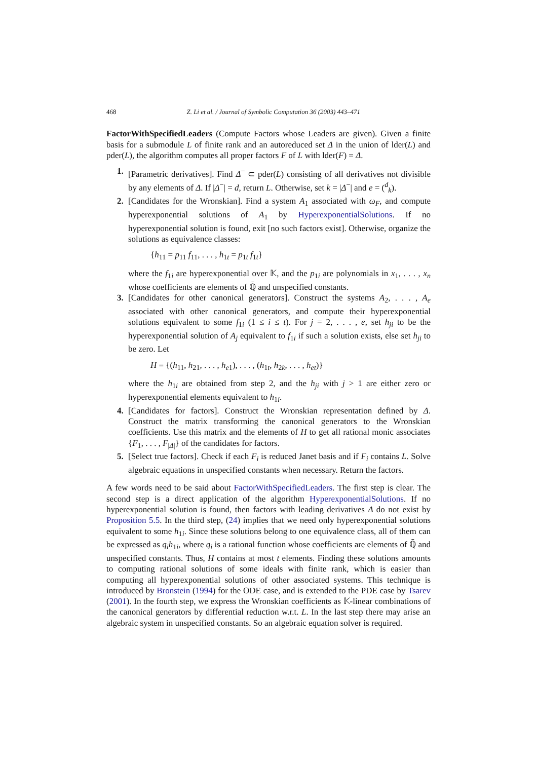468 Z. Li et al. / Journal of Symbolic Computation 36 (2003) 443–471
FactorWithSpecifiedLeaders (Compute Factors whose Leaders are given). Given a finite basis for a submodule L of finite rank and an autoreduced set Δ in the union of lder(L) and pder(L), the algorithm computes all proper factors F of L with lder(F) = Δ.
1. [Parametric derivatives]. Find Δ<sup>−</sup> ⊂ pder(L) consisting of all derivatives not divisible by any elements of Δ. If |Δ<sup>−</sup>| = d, return L. Otherwise, set k = |Δ<sup>−</sup>| and e = (<sup>d</sup><sub>k</sub>).
2. [Candidates for the Wronskian]. Find a system A<sub>1</sub> associated with ω<sub>F</sub>, and compute hyperexponential solutions of A<sub>1</sub> by HyperexponentialSolutions. If no hyperexponential solution is found, exit [no such factors exist]. Otherwise, organize the solutions as equivalence classes:
{h<sub>11</sub> = p<sub>11</sub> f<sub>11</sub>, . . . , h<sub>1t</sub> = p<sub>1t</sub> f<sub>1t</sub>}
where the f<sub>1i</sub> are hyperexponential over 𝕂, and the p<sub>1i</sub> are polynomials in x<sub>1</sub>, . . . , x<sub>n</sub> whose coefficients are elements of ℚ̄ and unspecified constants.
3. [Candidates for other canonical generators]. Construct the systems A<sub>2</sub>, . . . , A<sub>e</sub> associated with other canonical generators, and compute their hyperexponential solutions equivalent to some f<sub>1i</sub> (1 ≤ i ≤ t). For j = 2, . . . , e, set h<sub>ji</sub> to be the hyperexponential solution of A<sub>j</sub> equivalent to f<sub>1i</sub> if such a solution exists, else set h<sub>ji</sub> to be zero. Let
H = {(h<sub>11</sub>, h<sub>21</sub>, . . . , h<sub>e1</sub>), . . . , (h<sub>1t</sub>, h<sub>2k</sub>, . . . , h<sub>et</sub>)}
where the h<sub>1i</sub> are obtained from step 2, and the h<sub>ji</sub> with j > 1 are either zero or hyperexponential elements equivalent to h<sub>1i</sub>.
4. [Candidates for factors]. Construct the Wronskian representation defined by Δ. Construct the matrix transforming the canonical generators to the Wronskian coefficients. Use this matrix and the elements of H to get all rational monic associates {F<sub>1</sub>, . . . , F<sub>|Δ|</sub>} of the candidates for factors.
5. [Select true factors]. Check if each F<sub>i</sub> is reduced Janet basis and if F<sub>i</sub> contains L. Solve algebraic equations in unspecified constants when necessary. Return the factors.
A few words need to be said about FactorWithSpecifiedLeaders. The first step is clear. The second step is a direct application of the algorithm HyperexponentialSolutions. If no hyperexponential solution is found, then factors with leading derivatives Δ do not exist by Proposition 5.5. In the third step, (24) implies that we need only hyperexponential solutions equivalent to some h<sub>1i</sub>. Since these solutions belong to one equivalence class, all of them can be expressed as q<sub>i</sub>h<sub>1i</sub>, where q<sub>i</sub> is a rational function whose coefficients are elements of ℚ̄ and unspecified constants. Thus, H contains at most t elements. Finding these solutions amounts to computing rational solutions of some ideals with finite rank, which is easier than computing all hyperexponential solutions of other associated systems. This technique is introduced by Bronstein (1994) for the ODE case, and is extended to the PDE case by Tsarev (2001). In the fourth step, we express the Wronskian coefficients as 𝕂-linear combinations of the canonical generators by differential reduction w.r.t. L. In the last step there may arise an algebraic system in unspecified constants. So an algebraic equation solver is required.